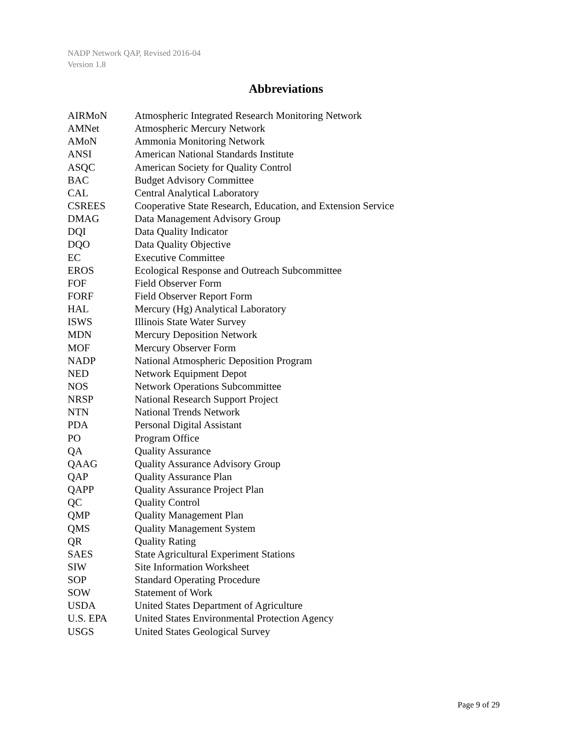NADP Network QAP, Revised 2016-04
Version 1.8
Abbreviations
| AIRMoN | Atmospheric Integrated Research Monitoring Network |
| AMNet | Atmospheric Mercury Network |
| AMoN | Ammonia Monitoring Network |
| ANSI | American National Standards Institute |
| ASQC | American Society for Quality Control |
| BAC | Budget Advisory Committee |
| CAL | Central Analytical Laboratory |
| CSREES | Cooperative State Research, Education, and Extension Service |
| DMAG | Data Management Advisory Group |
| DQI | Data Quality Indicator |
| DQO | Data Quality Objective |
| EC | Executive Committee |
| EROS | Ecological Response and Outreach Subcommittee |
| FOF | Field Observer Form |
| FORF | Field Observer Report Form |
| HAL | Mercury (Hg) Analytical Laboratory |
| ISWS | Illinois State Water Survey |
| MDN | Mercury Deposition Network |
| MOF | Mercury Observer Form |
| NADP | National Atmospheric Deposition Program |
| NED | Network Equipment Depot |
| NOS | Network Operations Subcommittee |
| NRSP | National Research Support Project |
| NTN | National Trends Network |
| PDA | Personal Digital Assistant |
| PO | Program Office |
| QA | Quality Assurance |
| QAAG | Quality Assurance Advisory Group |
| QAP | Quality Assurance Plan |
| QAPP | Quality Assurance Project Plan |
| QC | Quality Control |
| QMP | Quality Management Plan |
| QMS | Quality Management System |
| QR | Quality Rating |
| SAES | State Agricultural Experiment Stations |
| SIW | Site Information Worksheet |
| SOP | Standard Operating Procedure |
| SOW | Statement of Work |
| USDA | United States Department of Agriculture |
| U.S. EPA | United States Environmental Protection Agency |
| USGS | United States Geological Survey |
Page 9 of 29